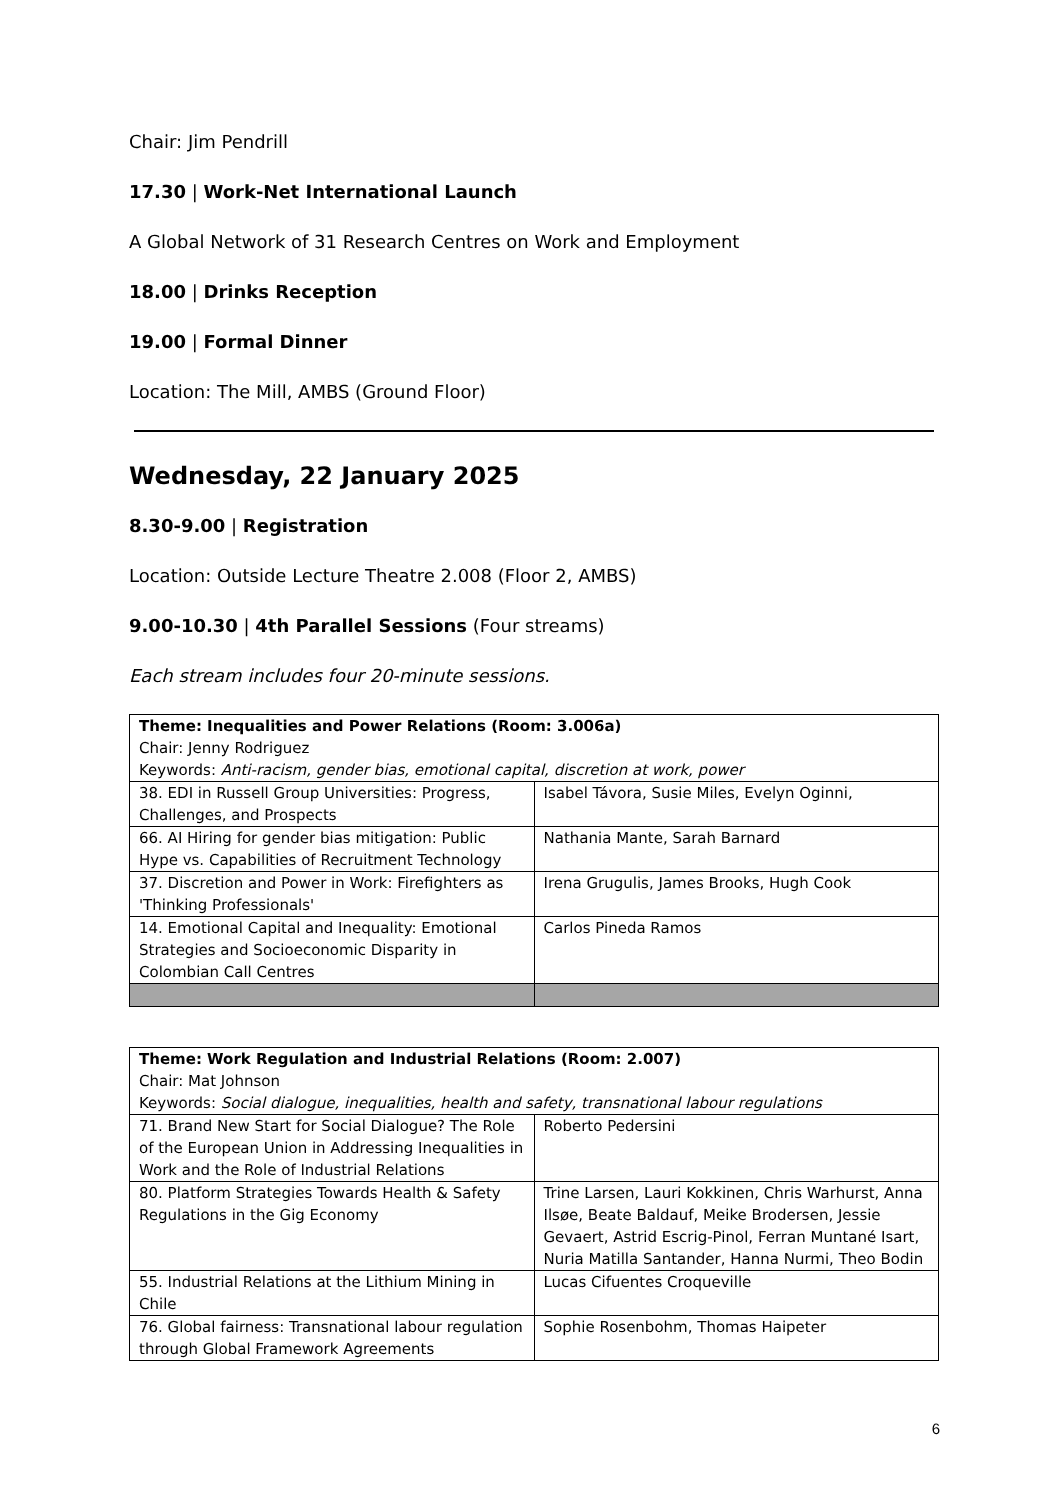Chair: Jim Pendrill
17.30 | Work-Net International Launch
A Global Network of 31 Research Centres on Work and Employment
18.00 | Drinks Reception
19.00 | Formal Dinner
Location: The Mill, AMBS (Ground Floor)
Wednesday, 22 January 2025
8.30-9.00 | Registration
Location: Outside Lecture Theatre 2.008 (Floor 2, AMBS)
9.00-10.30 | 4th Parallel Sessions (Four streams)
Each stream includes four 20-minute sessions.
| Theme: Inequalities and Power Relations (Room: 3.006a) Chair: Jenny Rodriguez Keywords: Anti-racism, gender bias, emotional capital, discretion at work, power | |
| 38. EDI in Russell Group Universities: Progress, Challenges, and Prospects | Isabel Távora, Susie Miles, Evelyn Oginni, |
| 66. AI Hiring for gender bias mitigation: Public Hype vs. Capabilities of Recruitment Technology | Nathania Mante, Sarah Barnard |
| 37. Discretion and Power in Work: Firefighters as 'Thinking Professionals' | Irena Grugulis, James Brooks, Hugh Cook |
| 14. Emotional Capital and Inequality: Emotional Strategies and Socioeconomic Disparity in Colombian Call Centres | Carlos Pineda Ramos |
| Theme: Work Regulation and Industrial Relations (Room: 2.007) Chair: Mat Johnson Keywords: Social dialogue, inequalities, health and safety, transnational labour regulations | |
| 71. Brand New Start for Social Dialogue? The Role of the European Union in Addressing Inequalities in Work and the Role of Industrial Relations | Roberto Pedersini |
| 80. Platform Strategies Towards Health & Safety Regulations in the Gig Economy | Trine Larsen, Lauri Kokkinen, Chris Warhurst, Anna Ilsøe, Beate Baldauf, Meike Brodersen, Jessie Gevaert, Astrid Escrig-Pinol, Ferran Muntané Isart, Nuria Matilla Santander, Hanna Nurmi, Theo Bodin |
| 55. Industrial Relations at the Lithium Mining in Chile | Lucas Cifuentes Croqueville |
| 76. Global fairness: Transnational labour regulation through Global Framework Agreements | Sophie Rosenbohm, Thomas Haipeter |
6